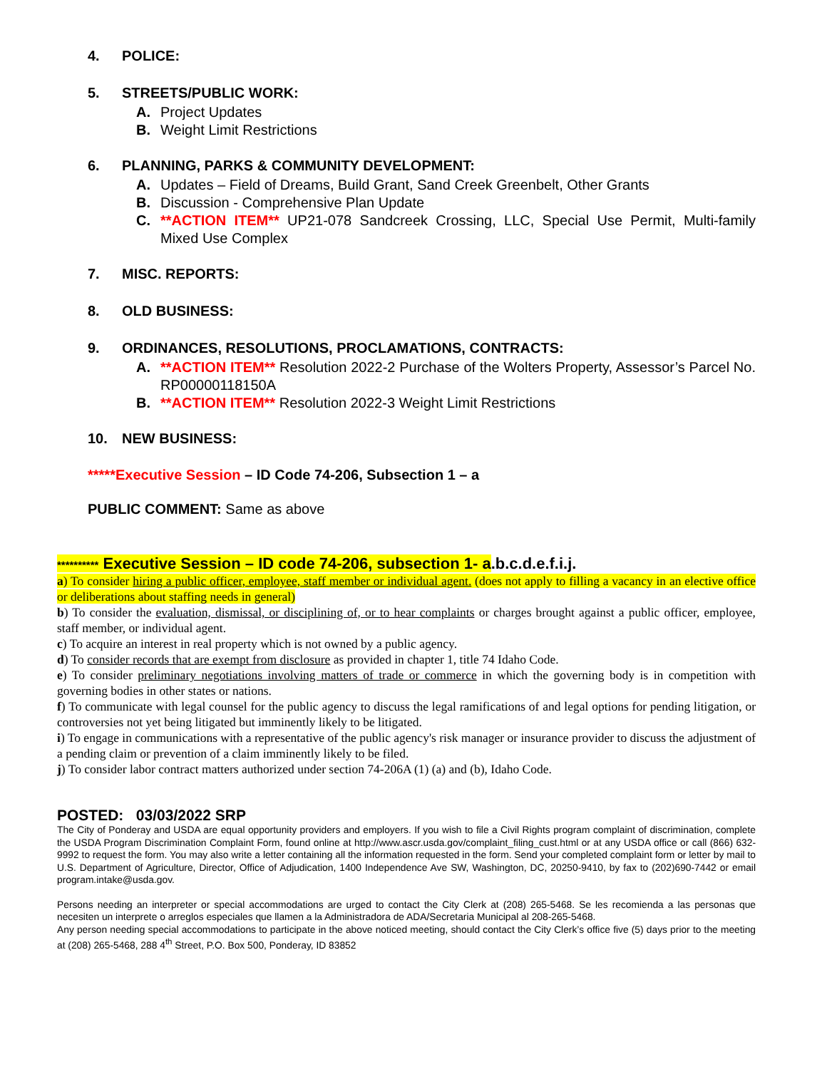4. POLICE:
5. STREETS/PUBLIC WORK:
A. Project Updates
B. Weight Limit Restrictions
6. PLANNING, PARKS & COMMUNITY DEVELOPMENT:
A. Updates – Field of Dreams, Build Grant, Sand Creek Greenbelt, Other Grants
B. Discussion - Comprehensive Plan Update
C. **ACTION ITEM** UP21-078 Sandcreek Crossing, LLC, Special Use Permit, Multi-family Mixed Use Complex
7. MISC. REPORTS:
8. OLD BUSINESS:
9. ORDINANCES, RESOLUTIONS, PROCLAMATIONS, CONTRACTS:
A. **ACTION ITEM** Resolution 2022-2 Purchase of the Wolters Property, Assessor’s Parcel No. RP00000118150A
B. **ACTION ITEM** Resolution 2022-3 Weight Limit Restrictions
10. NEW BUSINESS:
*****Executive Session – ID Code 74-206, Subsection 1 – a
PUBLIC COMMENT: Same as above
********** Executive Session – ID code 74-206, subsection 1- a.b.c.d.e.f.i.j.
a) To consider hiring a public officer, employee, staff member or individual agent. (does not apply to filling a vacancy in an elective office or deliberations about staffing needs in general)
b) To consider the evaluation, dismissal, or disciplining of, or to hear complaints or charges brought against a public officer, employee, staff member, or individual agent.
c) To acquire an interest in real property which is not owned by a public agency.
d) To consider records that are exempt from disclosure as provided in chapter 1, title 74 Idaho Code.
e) To consider preliminary negotiations involving matters of trade or commerce in which the governing body is in competition with governing bodies in other states or nations.
f) To communicate with legal counsel for the public agency to discuss the legal ramifications of and legal options for pending litigation, or controversies not yet being litigated but imminently likely to be litigated.
i) To engage in communications with a representative of the public agency's risk manager or insurance provider to discuss the adjustment of a pending claim or prevention of a claim imminently likely to be filed.
j) To consider labor contract matters authorized under section 74-206A (1) (a) and (b), Idaho Code.
POSTED: 03/03/2022 SRP
The City of Ponderay and USDA are equal opportunity providers and employers. If you wish to file a Civil Rights program complaint of discrimination, complete the USDA Program Discrimination Complaint Form, found online at http://www.ascr.usda.gov/complaint_filing_cust.html or at any USDA office or call (866) 632-9992 to request the form. You may also write a letter containing all the information requested in the form. Send your completed complaint form or letter by mail to U.S. Department of Agriculture, Director, Office of Adjudication, 1400 Independence Ave SW, Washington, DC, 20250-9410, by fax to (202)690-7442 or email program.intake@usda.gov.
Persons needing an interpreter or special accommodations are urged to contact the City Clerk at (208) 265-5468. Se les recomienda a las personas que necesiten un interprete o arreglos especiales que llamen a la Administradora de ADA/Secretaria Municipal al 208-265-5468.
Any person needing special accommodations to participate in the above noticed meeting, should contact the City Clerk’s office five (5) days prior to the meeting at (208) 265-5468, 288 4<sup>th</sup> Street, P.O. Box 500, Ponderay, ID 83852